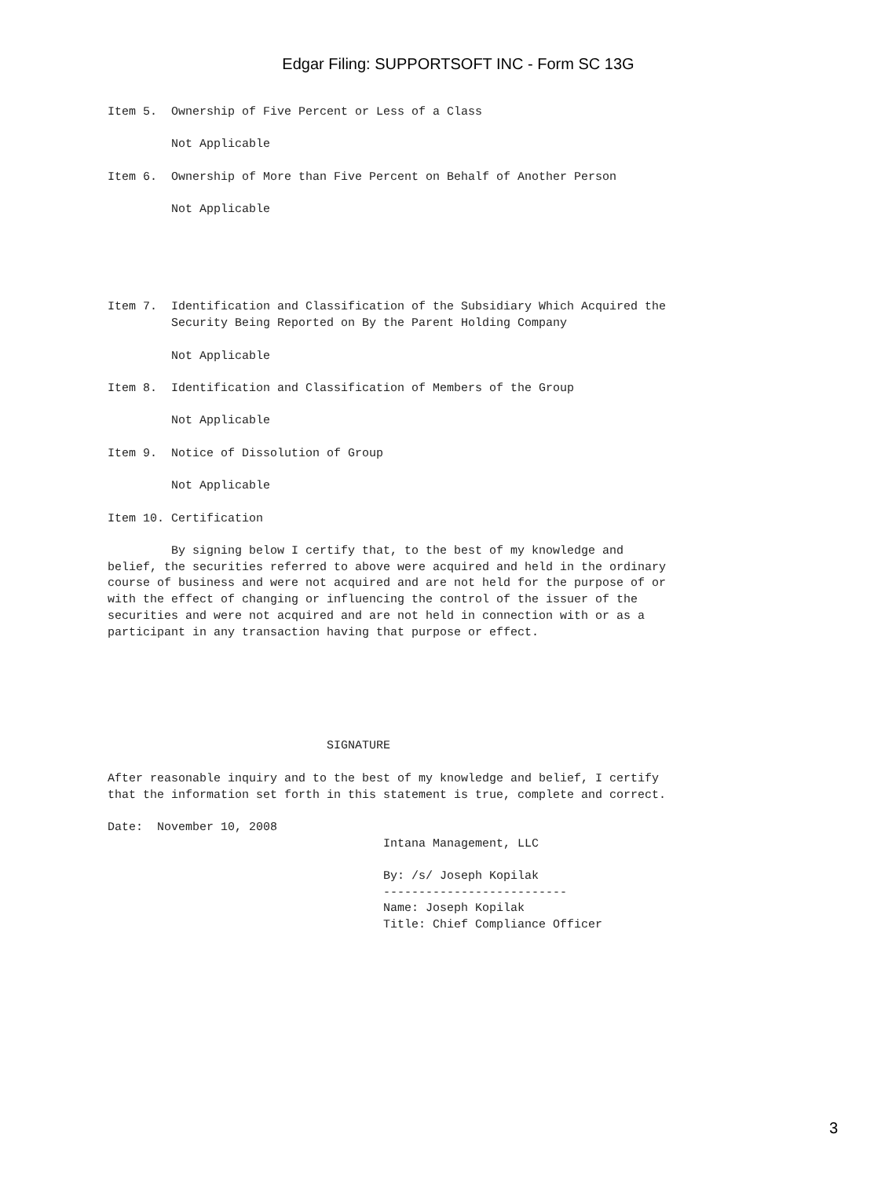Edgar Filing: SUPPORTSOFT INC - Form SC 13G
Item 5.  Ownership of Five Percent or Less of a Class

         Not Applicable

Item 6.  Ownership of More than Five Percent on Behalf of Another Person

         Not Applicable





Item 7.  Identification and Classification of the Subsidiary Which Acquired the
         Security Being Reported on By the Parent Holding Company

         Not Applicable

Item 8.  Identification and Classification of Members of the Group

         Not Applicable

Item 9.  Notice of Dissolution of Group

         Not Applicable

Item 10. Certification

         By signing below I certify that, to the best of my knowledge and
belief, the securities referred to above were acquired and held in the ordinary
course of business and were not acquired and are not held for the purpose of or
with the effect of changing or influencing the control of the issuer of the
securities and were not acquired and are not held in connection with or as a
participant in any transaction having that purpose or effect.






                               SIGNATURE

After reasonable inquiry and to the best of my knowledge and belief, I certify
that the information set forth in this statement is true, complete and correct.

Date:  November 10, 2008
                                       Intana Management, LLC

                                       By: /s/ Joseph Kopilak
                                       --------------------------
                                       Name: Joseph Kopilak
                                       Title: Chief Compliance Officer
3